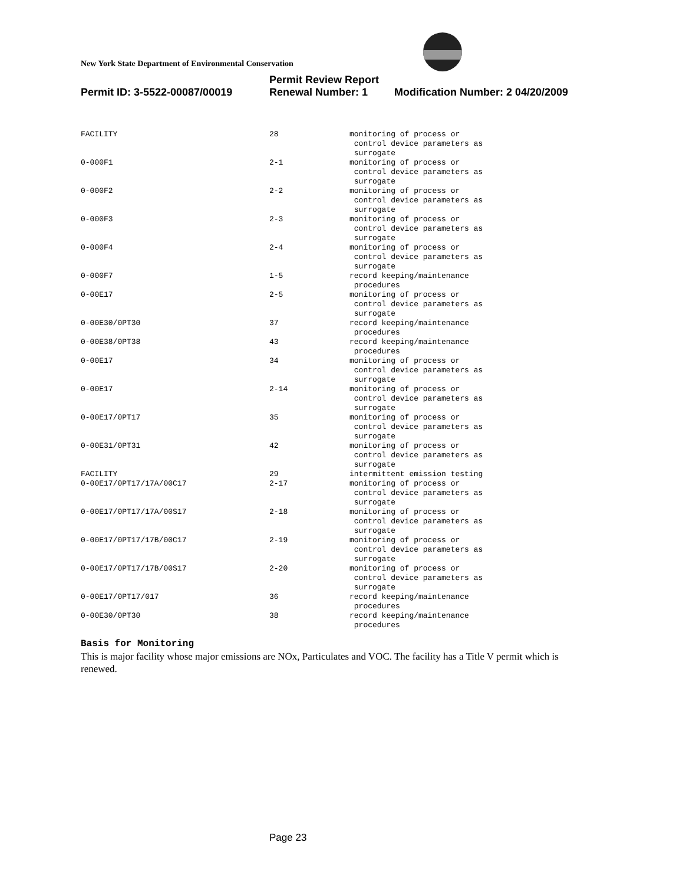New York State Department of Environmental Conservation
Permit Review Report
Permit ID: 3-5522-00087/00019 Renewal Number: 1 Modification Number: 2 04/20/2009
| FACILITY | 28 | monitoring of process or control device parameters as surrogate |
| 0-000F1 | 2-1 | monitoring of process or control device parameters as surrogate |
| 0-000F2 | 2-2 | monitoring of process or control device parameters as surrogate |
| 0-000F3 | 2-3 | monitoring of process or control device parameters as surrogate |
| 0-000F4 | 2-4 | monitoring of process or control device parameters as surrogate |
| 0-000F7 | 1-5 | record keeping/maintenance procedures |
| 0-00E17 | 2-5 | monitoring of process or control device parameters as surrogate |
| 0-00E30/0PT30 | 37 | record keeping/maintenance procedures |
| 0-00E38/0PT38 | 43 | record keeping/maintenance procedures |
| 0-00E17 | 34 | monitoring of process or control device parameters as surrogate |
| 0-00E17 | 2-14 | monitoring of process or control device parameters as surrogate |
| 0-00E17/0PT17 | 35 | monitoring of process or control device parameters as surrogate |
| 0-00E31/0PT31 | 42 | monitoring of process or control device parameters as surrogate |
| FACILITY | 29 | intermittent emission testing |
| 0-00E17/0PT17/17A/00C17 | 2-17 | monitoring of process or control device parameters as surrogate |
| 0-00E17/0PT17/17A/00S17 | 2-18 | monitoring of process or control device parameters as surrogate |
| 0-00E17/0PT17/17B/00C17 | 2-19 | monitoring of process or control device parameters as surrogate |
| 0-00E17/0PT17/17B/00S17 | 2-20 | monitoring of process or control device parameters as surrogate |
| 0-00E17/0PT17/017 | 36 | record keeping/maintenance procedures |
| 0-00E30/0PT30 | 38 | record keeping/maintenance procedures |
Basis for Monitoring
This is major facility whose major emissions are NOx, Particulates and VOC. The facility has a Title V permit which is renewed.
Page 23